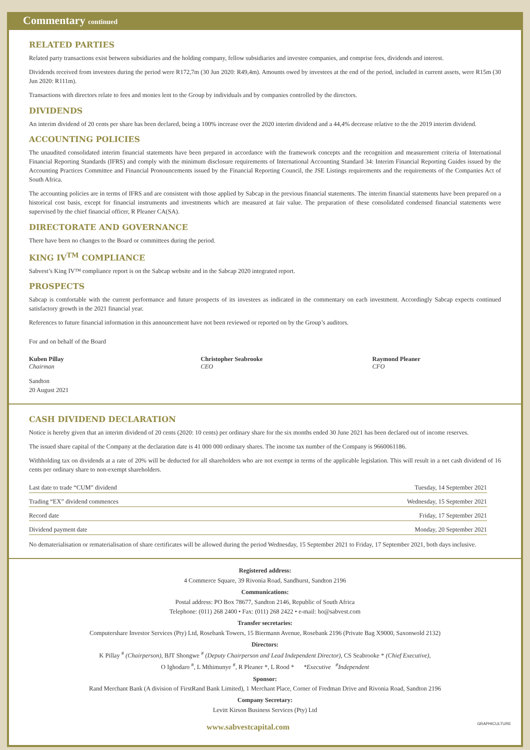Commentary continued
RELATED PARTIES
Related party transactions exist between subsidiaries and the holding company, fellow subsidiaries and investee companies, and comprise fees, dividends and interest.
Dividends received from investees during the period were R172,7m (30 Jun 2020: R49,4m). Amounts owed by investees at the end of the period, included in current assets, were R15m (30 Jun 2020: R111m).
Transactions with directors relate to fees and monies lent to the Group by individuals and by companies controlled by the directors.
DIVIDENDS
An interim dividend of 20 cents per share has been declared, being a 100% increase over the 2020 interim dividend and a 44,4% decrease relative to the the 2019 interim dividend.
ACCOUNTING POLICIES
The unaudited consolidated interim financial statements have been prepared in accordance with the framework concepts and the recognition and measurement criteria of International Financial Reporting Standards (IFRS) and comply with the minimum disclosure requirements of International Accounting Standard 34: Interim Financial Reporting Guides issued by the Accounting Practices Committee and Financial Pronouncements issued by the Financial Reporting Council, the JSE Listings requirements and the requirements of the Companies Act of South Africa.
The accounting policies are in terms of IFRS and are consistent with those applied by Sabcap in the previous financial statements. The interim financial statements have been prepared on a historical cost basis, except for financial instruments and investments which are measured at fair value. The preparation of these consolidated condensed financial statements were supervised by the chief financial officer, R Pleaner CA(SA).
DIRECTORATE AND GOVERNANCE
There have been no changes to the Board or committees during the period.
KING IV<sup>TM</sup> COMPLIANCE
Sabvest’s King IV™ compliance report is on the Sabcap website and in the Sabcap 2020 integrated report.
PROSPECTS
Sabcap is comfortable with the current performance and future prospects of its investees as indicated in the commentary on each investment. Accordingly Sabcap expects continued satisfactory growth in the 2021 financial year.
References to future financial information in this announcement have not been reviewed or reported on by the Group’s auditors.
For and on behalf of the Board
Kuben Pillay
Chairman
Christopher Seabrooke
CEO
Raymond Pleaner
CFO
Sandton
20 August 2021
CASH DIVIDEND DECLARATION
Notice is hereby given that an interim dividend of 20 cents (2020: 10 cents) per ordinary share for the six months ended 30 June 2021 has been declared out of income reserves.
The issued share capital of the Company at the declaration date is 41 000 000 ordinary shares. The income tax number of the Company is 9660061186.
Withholding tax on dividends at a rate of 20% will be deducted for all shareholders who are not exempt in terms of the applicable legislation. This will result in a net cash dividend of 16 cents per ordinary share to non-exempt shareholders.
| Last date to trade “CUM” dividend | Tuesday, 14 September 2021 |
| Trading “EX” dividend commences | Wednesday, 15 September 2021 |
| Record date | Friday, 17 September 2021 |
| Dividend payment date | Monday, 20 September 2021 |
No dematerialisation or rematerialisation of share certificates will be allowed during the period Wednesday, 15 September 2021 to Friday, 17 September 2021, both days inclusive.
Registered address:
4 Commerce Square, 39 Rivonia Road, Sandhurst, Sandton 2196
Communications:
Postal address: PO Box 78677, Sandton 2146, Republic of South Africa
Telephone: (011) 268 2400 • Fax: (011) 268 2422 • e-mail: ho@sabvest.com
Transfer secretaries:
Computershare Investor Services (Pty) Ltd, Rosebank Towers, 15 Biermann Avenue, Rosebank 2196 (Private Bag X9000, Saxonwold 2132)
Directors:
K Pillay <sup>#</sup> (Chairperson), BJT Shongwe <sup>#</sup> (Deputy Chairperson and Lead Independent Director), CS Seabrooke * (Chief Executive),
O Ighodaro <sup>#</sup>, L Mthimunye <sup>#</sup>, R Pleaner *, L Rood * *Executive <sup>#</sup>Independent
Sponsor:
Rand Merchant Bank (A division of FirstRand Bank Limited), 1 Merchant Place, Corner of Fredman Drive and Rivonia Road, Sandton 2196
Company Secretary:
Levitt Kirson Business Services (Pty) Ltd
www.sabvestcapital.com GRAPHICULTURE